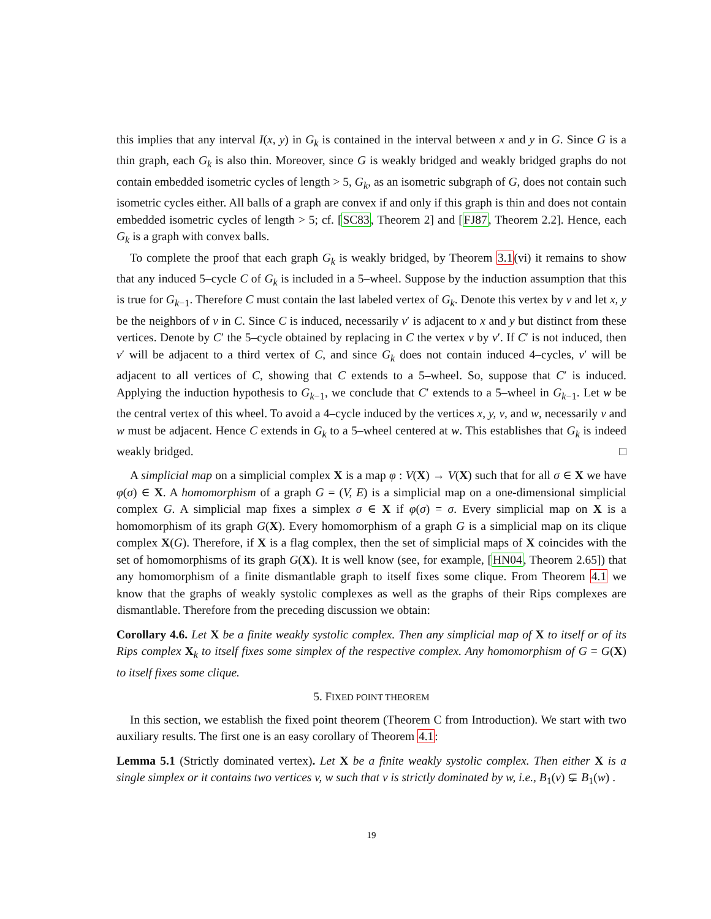this implies that any interval I(x, y) in G<sub>k</sub> is contained in the interval between x and y in G. Since G is a thin graph, each G<sub>k</sub> is also thin. Moreover, since G is weakly bridged and weakly bridged graphs do not contain embedded isometric cycles of length > 5, G<sub>k</sub>, as an isometric subgraph of G, does not contain such isometric cycles either. All balls of a graph are convex if and only if this graph is thin and does not contain embedded isometric cycles of length > 5; cf. [SC83, Theorem 2] and [FJ87, Theorem 2.2]. Hence, each G<sub>k</sub> is a graph with convex balls.
To complete the proof that each graph G<sub>k</sub> is weakly bridged, by Theorem 3.1(vi) it remains to show that any induced 5–cycle C of G<sub>k</sub> is included in a 5–wheel. Suppose by the induction assumption that this is true for G<sub>k−1</sub>. Therefore C must contain the last labeled vertex of G<sub>k</sub>. Denote this vertex by v and let x, y be the neighbors of v in C. Since C is induced, necessarily v′ is adjacent to x and y but distinct from these vertices. Denote by C′ the 5–cycle obtained by replacing in C the vertex v by v′. If C′ is not induced, then v′ will be adjacent to a third vertex of C, and since G<sub>k</sub> does not contain induced 4–cycles, v′ will be adjacent to all vertices of C, showing that C extends to a 5–wheel. So, suppose that C′ is induced. Applying the induction hypothesis to G<sub>k−1</sub>, we conclude that C′ extends to a 5–wheel in G<sub>k−1</sub>. Let w be the central vertex of this wheel. To avoid a 4–cycle induced by the vertices x, y, v, and w, necessarily v and w must be adjacent. Hence C extends in G<sub>k</sub> to a 5–wheel centered at w. This establishes that G<sub>k</sub> is indeed weakly bridged. □
A simplicial map on a simplicial complex X is a map φ : V(X) → V(X) such that for all σ ∈ X we have φ(σ) ∈ X. A homomorphism of a graph G = (V, E) is a simplicial map on a one-dimensional simplicial complex G. A simplicial map fixes a simplex σ ∈ X if φ(σ) = σ. Every simplicial map on X is a homomorphism of its graph G(X). Every homomorphism of a graph G is a simplicial map on its clique complex X(G). Therefore, if X is a flag complex, then the set of simplicial maps of X coincides with the set of homomorphisms of its graph G(X). It is well know (see, for example, [HN04, Theorem 2.65]) that any homomorphism of a finite dismantlable graph to itself fixes some clique. From Theorem 4.1 we know that the graphs of weakly systolic complexes as well as the graphs of their Rips complexes are dismantlable. Therefore from the preceding discussion we obtain:
Corollary 4.6. Let X be a finite weakly systolic complex. Then any simplicial map of X to itself or of its Rips complex X<sub>k</sub> to itself fixes some simplex of the respective complex. Any homomorphism of G = G(X) to itself fixes some clique.
5. FIXED POINT THEOREM
In this section, we establish the fixed point theorem (Theorem C from Introduction). We start with two auxiliary results. The first one is an easy corollary of Theorem 4.1:
Lemma 5.1 (Strictly dominated vertex). Let X be a finite weakly systolic complex. Then either X is a single simplex or it contains two vertices v, w such that v is strictly dominated by w, i.e., B<sub>1</sub>(v) ⊊ B<sub>1</sub>(w) .
19